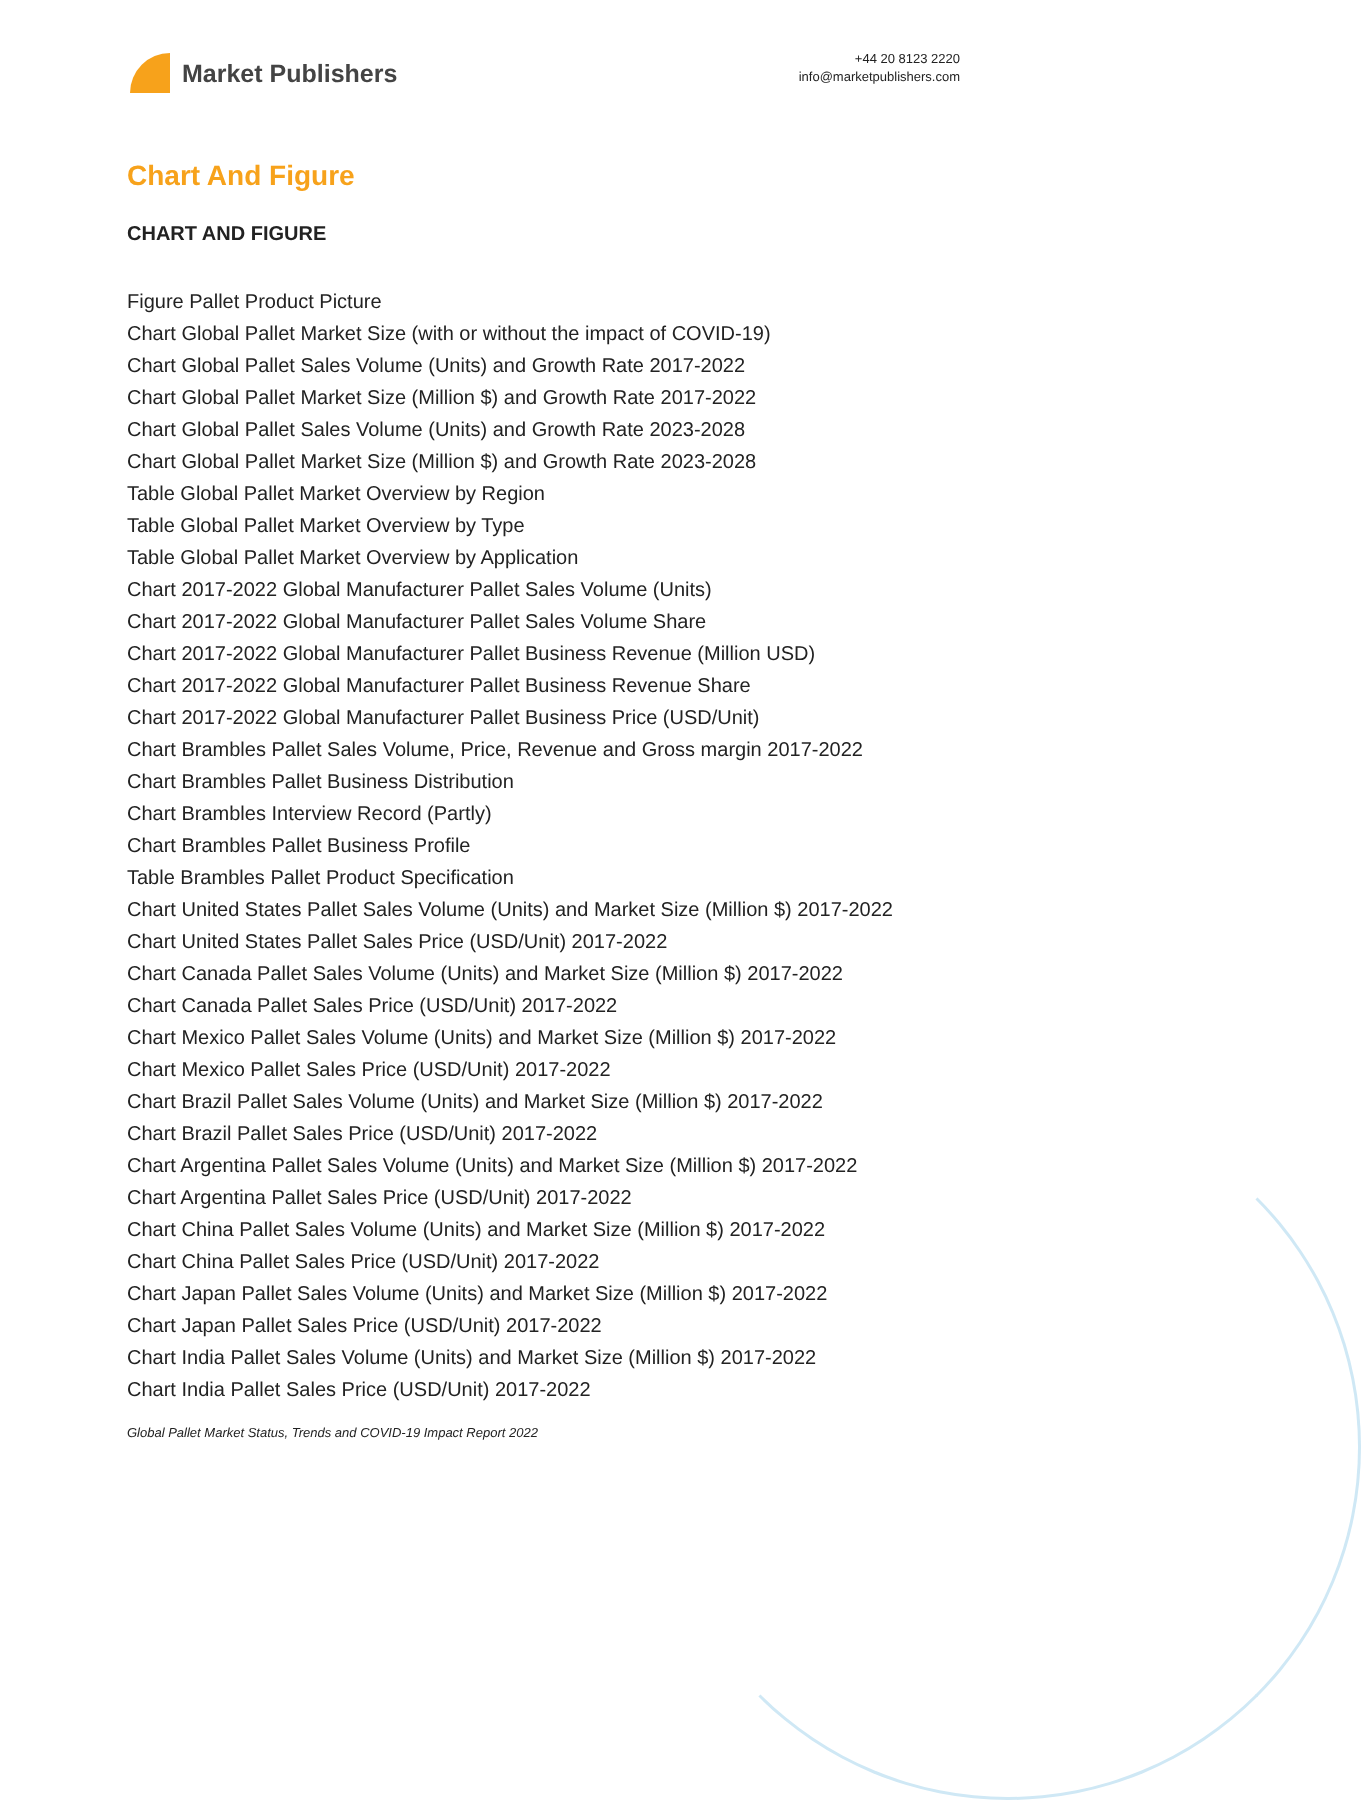Market Publishers
+44 20 8123 2220
info@marketpublishers.com
Chart And Figure
CHART AND FIGURE
Figure Pallet Product Picture
Chart Global Pallet Market Size (with or without the impact of COVID-19)
Chart Global Pallet Sales Volume (Units) and Growth Rate 2017-2022
Chart Global Pallet Market Size (Million $) and Growth Rate 2017-2022
Chart Global Pallet Sales Volume (Units) and Growth Rate 2023-2028
Chart Global Pallet Market Size (Million $) and Growth Rate 2023-2028
Table Global Pallet Market Overview by Region
Table Global Pallet Market Overview by Type
Table Global Pallet Market Overview by Application
Chart 2017-2022 Global Manufacturer Pallet Sales Volume (Units)
Chart 2017-2022 Global Manufacturer Pallet Sales Volume Share
Chart 2017-2022 Global Manufacturer Pallet Business Revenue (Million USD)
Chart 2017-2022 Global Manufacturer Pallet Business Revenue Share
Chart 2017-2022 Global Manufacturer Pallet Business Price (USD/Unit)
Chart Brambles Pallet Sales Volume, Price, Revenue and Gross margin 2017-2022
Chart Brambles Pallet Business Distribution
Chart Brambles Interview Record (Partly)
Chart Brambles Pallet Business Profile
Table Brambles Pallet Product Specification
Chart United States Pallet Sales Volume (Units) and Market Size (Million $) 2017-2022
Chart United States Pallet Sales Price (USD/Unit) 2017-2022
Chart Canada Pallet Sales Volume (Units) and Market Size (Million $) 2017-2022
Chart Canada Pallet Sales Price (USD/Unit) 2017-2022
Chart Mexico Pallet Sales Volume (Units) and Market Size (Million $) 2017-2022
Chart Mexico Pallet Sales Price (USD/Unit) 2017-2022
Chart Brazil Pallet Sales Volume (Units) and Market Size (Million $) 2017-2022
Chart Brazil Pallet Sales Price (USD/Unit) 2017-2022
Chart Argentina Pallet Sales Volume (Units) and Market Size (Million $) 2017-2022
Chart Argentina Pallet Sales Price (USD/Unit) 2017-2022
Chart China Pallet Sales Volume (Units) and Market Size (Million $) 2017-2022
Chart China Pallet Sales Price (USD/Unit) 2017-2022
Chart Japan Pallet Sales Volume (Units) and Market Size (Million $) 2017-2022
Chart Japan Pallet Sales Price (USD/Unit) 2017-2022
Chart India Pallet Sales Volume (Units) and Market Size (Million $) 2017-2022
Chart India Pallet Sales Price (USD/Unit) 2017-2022
Global Pallet Market Status, Trends and COVID-19 Impact Report 2022